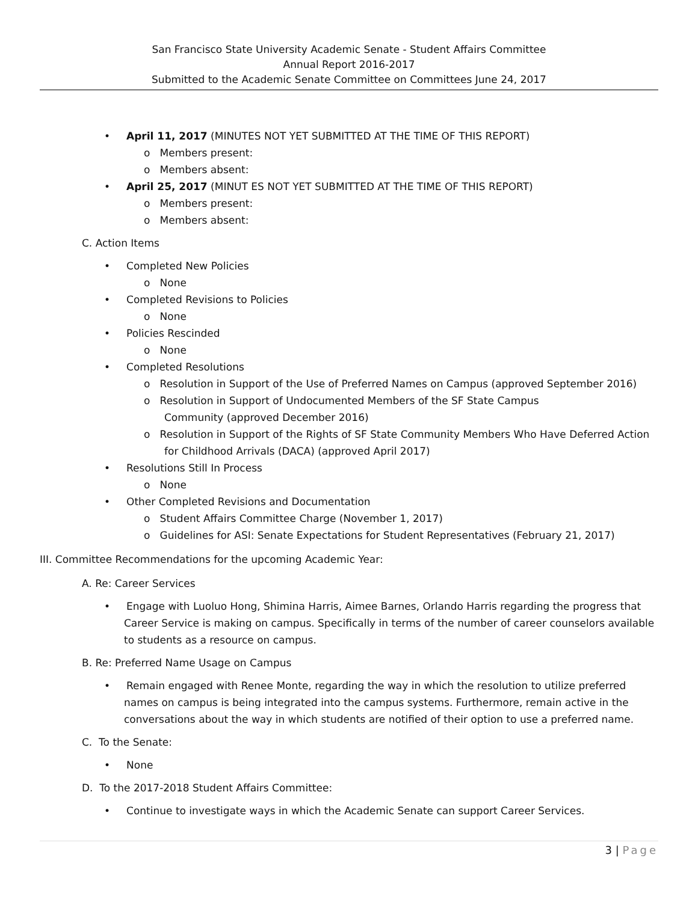San Francisco State University Academic Senate - Student Affairs Committee
Annual Report 2016-2017
Submitted to the Academic Senate Committee on Committees June 24, 2017
• April 11, 2017 (MINUTES NOT YET SUBMITTED AT THE TIME OF THIS REPORT)
o Members present:
o Members absent:
• April 25, 2017 (MINUT ES NOT YET SUBMITTED AT THE TIME OF THIS REPORT)
o Members present:
o Members absent:
C. Action Items
• Completed New Policies
o None
• Completed Revisions to Policies
o None
• Policies Rescinded
o None
• Completed Resolutions
o Resolution in Support of the Use of Preferred Names on Campus (approved September 2016)
o Resolution in Support of Undocumented Members of the SF State Campus
Community (approved December 2016)
o Resolution in Support of the Rights of SF State Community Members Who Have Deferred Action for Childhood Arrivals (DACA) (approved April 2017)
• Resolutions Still In Process
o None
• Other Completed Revisions and Documentation
o Student Affairs Committee Charge (November 1, 2017)
o Guidelines for ASI: Senate Expectations for Student Representatives (February 21, 2017)
III. Committee Recommendations for the upcoming Academic Year:
A. Re: Career Services
• Engage with Luoluo Hong, Shimina Harris, Aimee Barnes, Orlando Harris regarding the progress that Career Service is making on campus. Specifically in terms of the number of career counselors available to students as a resource on campus.
B. Re: Preferred Name Usage on Campus
• Remain engaged with Renee Monte, regarding the way in which the resolution to utilize preferred names on campus is being integrated into the campus systems. Furthermore, remain active in the conversations about the way in which students are notified of their option to use a preferred name.
C. To the Senate:
• None
D. To the 2017-2018 Student Affairs Committee:
• Continue to investigate ways in which the Academic Senate can support Career Services.
3 | Page